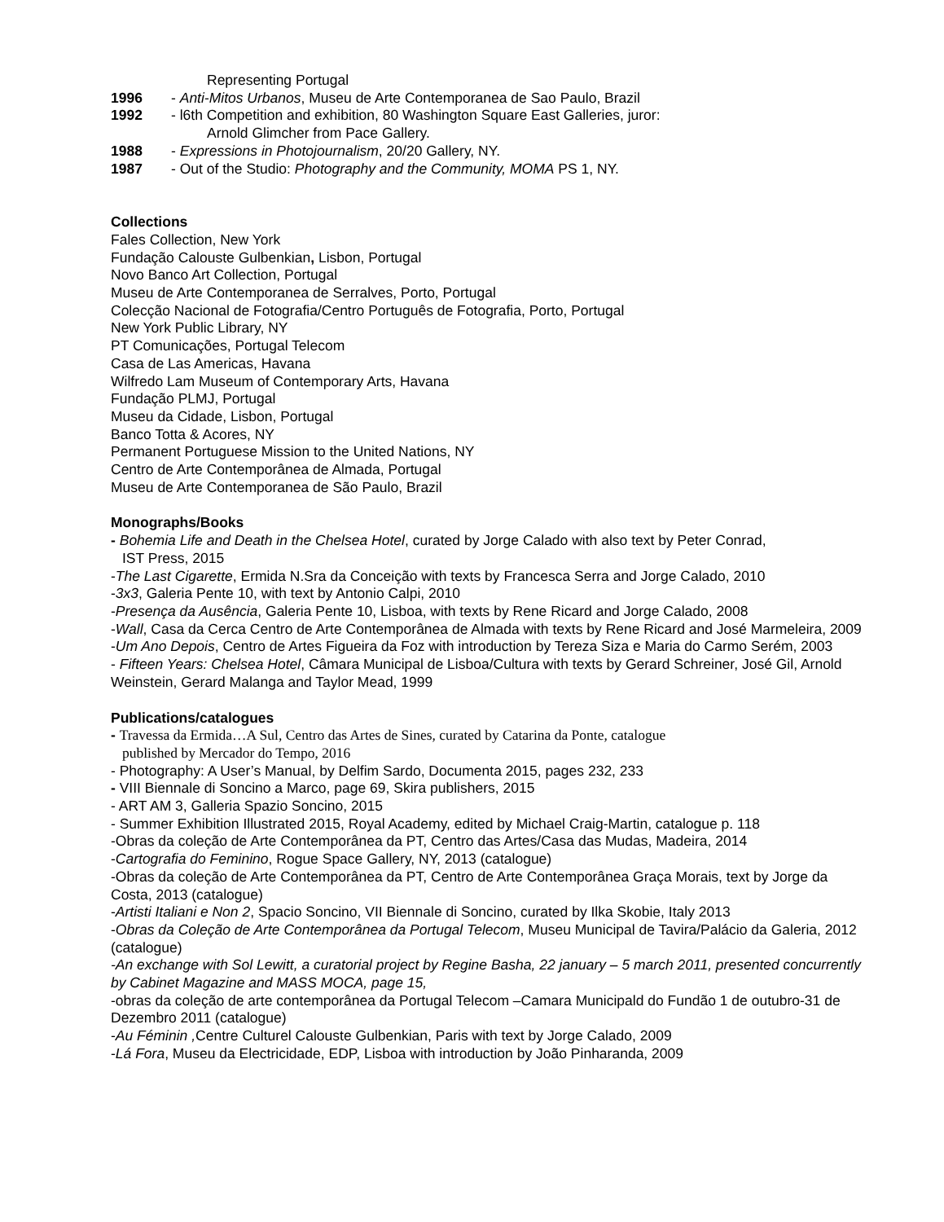Representing Portugal
1996 - Anti-Mitos Urbanos, Museu de Arte Contemporanea de Sao Paulo, Brazil
1992 - l6th Competition and exhibition, 80 Washington Square East Galleries, juror:
Arnold Glimcher from Pace Gallery.
1988 - Expressions in Photojournalism, 20/20 Gallery, NY.
1987 - Out of the Studio: Photography and the Community, MOMA PS 1, NY.
Collections
Fales Collection, New York
Fundação Calouste Gulbenkian, Lisbon, Portugal
Novo Banco Art Collection, Portugal
Museu de Arte Contemporanea de Serralves, Porto, Portugal
Colecção Nacional de Fotografia/Centro Português de Fotografia, Porto, Portugal
New York Public Library, NY
PT Comunicações, Portugal Telecom
Casa de Las Americas, Havana
Wilfredo Lam Museum of Contemporary Arts, Havana
Fundação PLMJ, Portugal
Museu da Cidade, Lisbon, Portugal
Banco Totta & Acores, NY
Permanent Portuguese Mission to the United Nations, NY
Centro de Arte Contemporânea de Almada, Portugal
Museu de Arte Contemporanea de São Paulo, Brazil
Monographs/Books
- Bohemia Life and Death in the Chelsea Hotel, curated by Jorge Calado with also text by Peter Conrad,
IST Press, 2015
-The Last Cigarette, Ermida N.Sra da Conceição with texts by Francesca Serra and Jorge Calado, 2010
-3x3, Galeria Pente 10, with text by Antonio Calpi, 2010
-Presença da Ausência, Galeria Pente 10, Lisboa, with texts by Rene Ricard and Jorge Calado, 2008
-Wall, Casa da Cerca Centro de Arte Contemporânea de Almada with texts by Rene Ricard and José Marmeleira, 2009
-Um Ano Depois, Centro de Artes Figueira da Foz with introduction by Tereza Siza e Maria do Carmo Serém, 2003
- Fifteen Years: Chelsea Hotel, Câmara Municipal de Lisboa/Cultura with texts by Gerard Schreiner, José Gil, Arnold Weinstein, Gerard Malanga and Taylor Mead, 1999
Publications/catalogues
- Travessa da Ermida…A Sul, Centro das Artes de Sines, curated by Catarina da Ponte, catalogue
published by Mercador do Tempo, 2016
- Photography: A User’s Manual, by Delfim Sardo, Documenta 2015, pages 232, 233
- VIII Biennale di Soncino a Marco, page 69, Skira publishers, 2015
- ART AM 3, Galleria Spazio Soncino, 2015
- Summer Exhibition Illustrated 2015, Royal Academy, edited by Michael Craig-Martin, catalogue p. 118
-Obras da coleção de Arte Contemporânea da PT, Centro das Artes/Casa das Mudas, Madeira, 2014
-Cartografia do Feminino, Rogue Space Gallery, NY, 2013 (catalogue)
-Obras da coleção de Arte Contemporânea da PT, Centro de Arte Contemporânea Graça Morais, text by Jorge da Costa, 2013 (catalogue)
-Artisti Italiani e Non 2, Spacio Soncino, VII Biennale di Soncino, curated by Ilka Skobie, Italy 2013
-Obras da Coleção de Arte Contemporânea da Portugal Telecom, Museu Municipal de Tavira/Palácio da Galeria, 2012 (catalogue)
-An exchange with Sol Lewitt, a curatorial project by Regine Basha, 22 january – 5 march 2011, presented concurrently by Cabinet Magazine and MASS MOCA, page 15,
-obras da coleção de arte contemporânea da Portugal Telecom –Camara Municipald do Fundão 1 de outubro-31 de Dezembro 2011 (catalogue)
-Au Féminin , Centre Culturel Calouste Gulbenkian, Paris with text by Jorge Calado, 2009
-Lá Fora, Museu da Electricidade, EDP, Lisboa with introduction by João Pinharanda, 2009